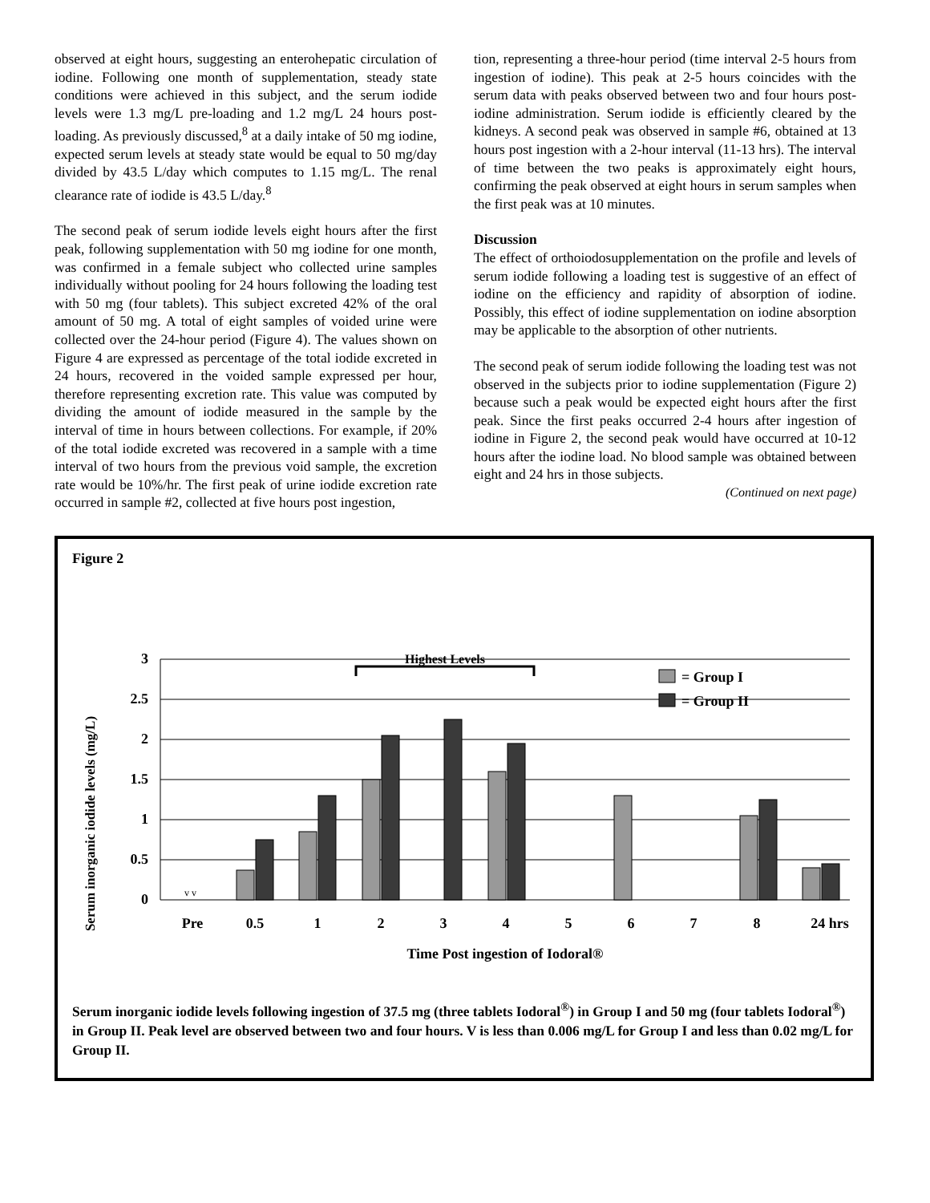observed at eight hours, suggesting an enterohepatic circulation of iodine. Following one month of supplementation, steady state conditions were achieved in this subject, and the serum iodide levels were 1.3 mg/L pre-loading and 1.2 mg/L 24 hours post-loading. As previously discussed,<sup>8</sup> at a daily intake of 50 mg iodine, expected serum levels at steady state would be equal to 50 mg/day divided by 43.5 L/day which computes to 1.15 mg/L. The renal clearance rate of iodide is 43.5 L/day.<sup>8</sup>
The second peak of serum iodide levels eight hours after the first peak, following supplementation with 50 mg iodine for one month, was confirmed in a female subject who collected urine samples individually without pooling for 24 hours following the loading test with 50 mg (four tablets). This subject excreted 42% of the oral amount of 50 mg. A total of eight samples of voided urine were collected over the 24-hour period (Figure 4). The values shown on Figure 4 are expressed as percentage of the total iodide excreted in 24 hours, recovered in the voided sample expressed per hour, therefore representing excretion rate. This value was computed by dividing the amount of iodide measured in the sample by the interval of time in hours between collections. For example, if 20% of the total iodide excreted was recovered in a sample with a time interval of two hours from the previous void sample, the excretion rate would be 10%/hr. The first peak of urine iodide excretion rate occurred in sample #2, collected at five hours post ingestion,
tion, representing a three-hour period (time interval 2-5 hours from ingestion of iodine). This peak at 2-5 hours coincides with the serum data with peaks observed between two and four hours post-iodine administration. Serum iodide is efficiently cleared by the kidneys. A second peak was observed in sample #6, obtained at 13 hours post ingestion with a 2-hour interval (11-13 hrs). The interval of time between the two peaks is approximately eight hours, confirming the peak observed at eight hours in serum samples when the first peak was at 10 minutes.
Discussion
The effect of orthoiodosupplementation on the profile and levels of serum iodide following a loading test is suggestive of an effect of iodine on the efficiency and rapidity of absorption of iodine. Possibly, this effect of iodine supplementation on iodine absorption may be applicable to the absorption of other nutrients.
The second peak of serum iodide following the loading test was not observed in the subjects prior to iodine supplementation (Figure 2) because such a peak would be expected eight hours after the first peak. Since the first peaks occurred 2-4 hours after ingestion of iodine in Figure 2, the second peak would have occurred at 10-12 hours after the iodine load. No blood sample was obtained between eight and 24 hrs in those subjects.
(Continued on next page)
Figure 2
Serum inorganic iodide levels (mg/L)
3
2.5
2
1.5
1
0.5
0
Highest Levels
= Group I
= Group II
v v
Pre
0.5
1
2
3
4
5
6
7
8
24 hrs
Time Post ingestion of Iodoral®
Serum inorganic iodide levels following ingestion of 37.5 mg (three tablets Iodoral<sup>®</sup>) in Group I and 50 mg (four tablets Iodoral<sup>®</sup>) in Group II. Peak level are observed between two and four hours. V is less than 0.006 mg/L for Group I and less than 0.02 mg/L for Group II.